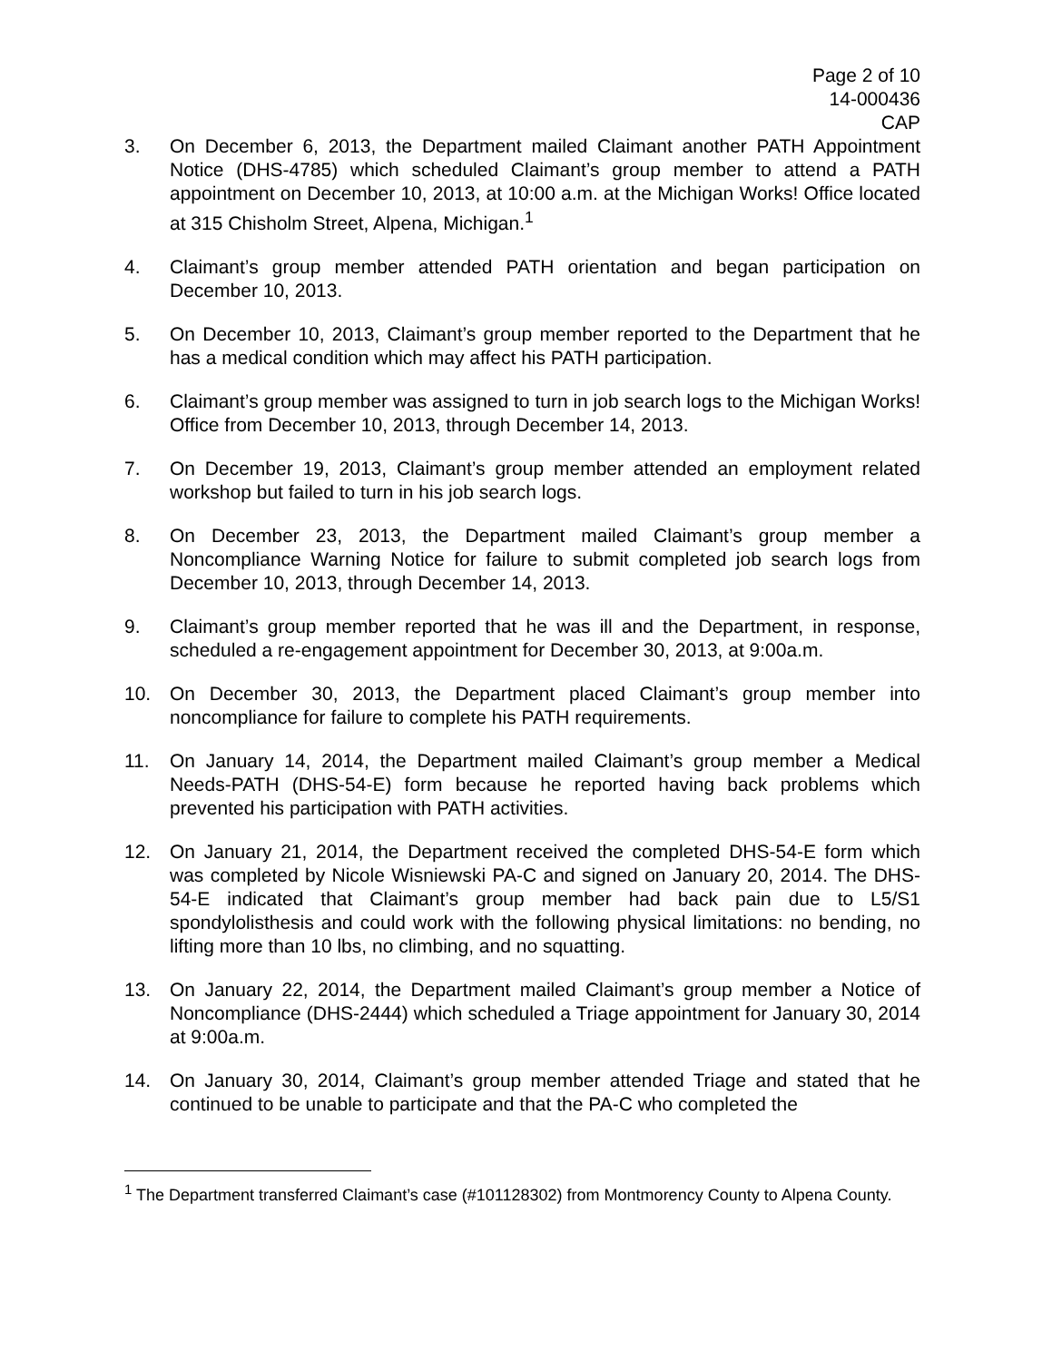Page 2 of 10
14-000436
CAP
3. On December 6, 2013, the Department mailed Claimant another PATH Appointment Notice (DHS-4785) which scheduled Claimant’s group member to attend a PATH appointment on December 10, 2013, at 10:00 a.m. at the Michigan Works! Office located at 315 Chisholm Street, Alpena, Michigan.<sup>1</sup>
4. Claimant’s group member attended PATH orientation and began participation on December 10, 2013.
5. On December 10, 2013, Claimant’s group member reported to the Department that he has a medical condition which may affect his PATH participation.
6. Claimant’s group member was assigned to turn in job search logs to the Michigan Works! Office from December 10, 2013, through December 14, 2013.
7. On December 19, 2013, Claimant’s group member attended an employment related workshop but failed to turn in his job search logs.
8. On December 23, 2013, the Department mailed Claimant’s group member a Noncompliance Warning Notice for failure to submit completed job search logs from December 10, 2013, through December 14, 2013.
9. Claimant’s group member reported that he was ill and the Department, in response, scheduled a re-engagement appointment for December 30, 2013, at 9:00a.m.
10. On December 30, 2013, the Department placed Claimant’s group member into noncompliance for failure to complete his PATH requirements.
11. On January 14, 2014, the Department mailed Claimant’s group member a Medical Needs-PATH (DHS-54-E) form because he reported having back problems which prevented his participation with PATH activities.
12. On January 21, 2014, the Department received the completed DHS-54-E form which was completed by Nicole Wisniewski PA-C and signed on January 20, 2014. The DHS-54-E indicated that Claimant’s group member had back pain due to L5/S1 spondylolisthesis and could work with the following physical limitations: no bending, no lifting more than 10 lbs, no climbing, and no squatting.
13. On January 22, 2014, the Department mailed Claimant’s group member a Notice of Noncompliance (DHS-2444) which scheduled a Triage appointment for January 30, 2014 at 9:00a.m.
14. On January 30, 2014, Claimant’s group member attended Triage and stated that he continued to be unable to participate and that the PA-C who completed the
<sup>1</sup> The Department transferred Claimant’s case (#101128302) from Montmorency County to Alpena County.